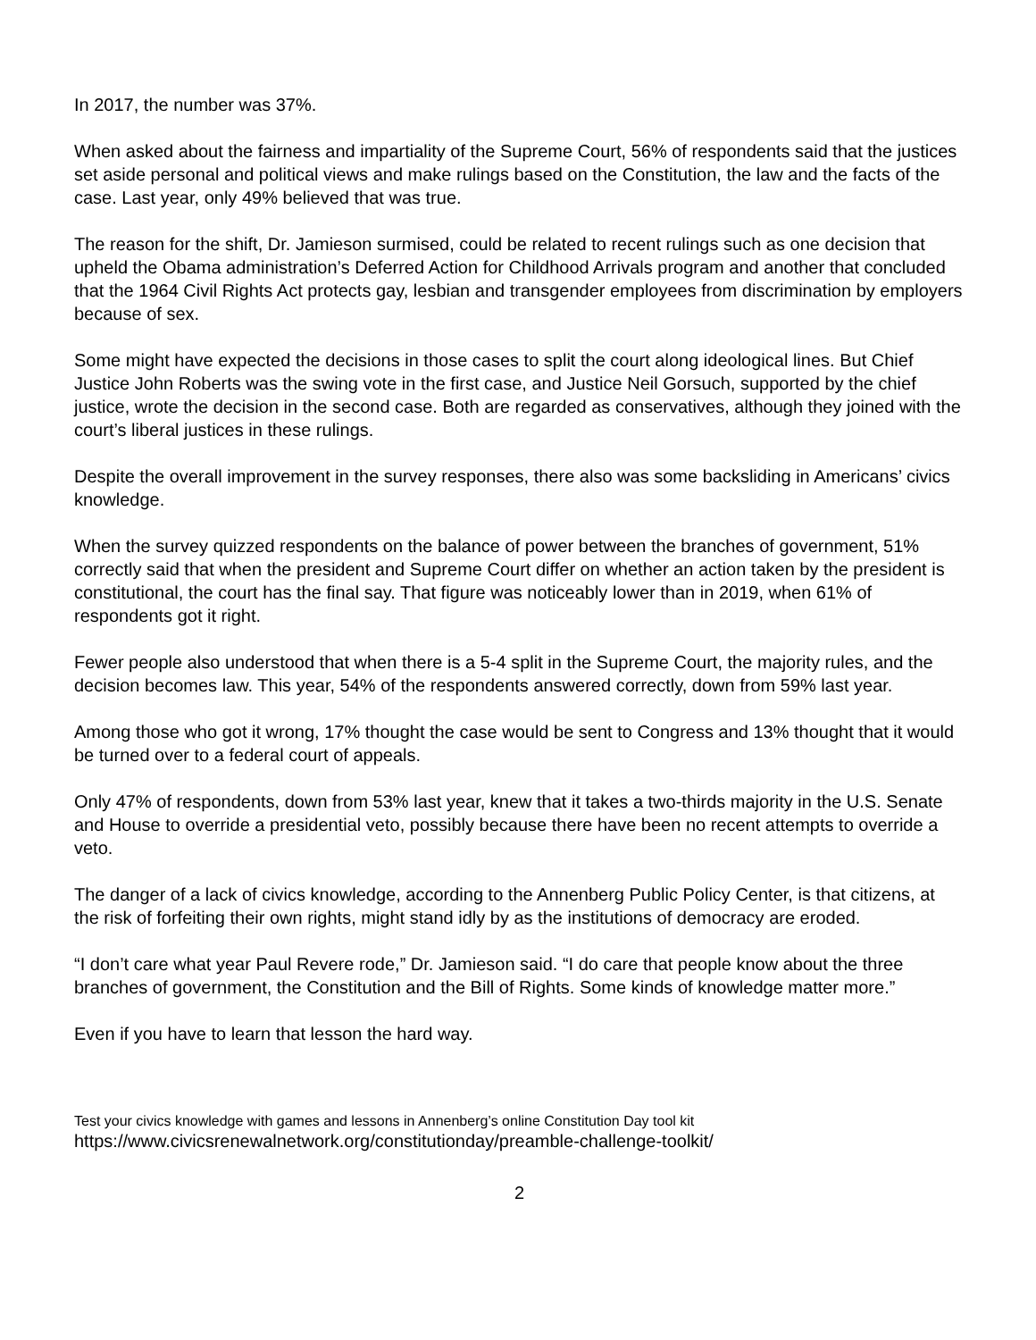In 2017, the number was 37%.
When asked about the fairness and impartiality of the Supreme Court, 56% of respondents said that the justices set aside personal and political views and make rulings based on the Constitution, the law and the facts of the case. Last year, only 49% believed that was true.
The reason for the shift, Dr. Jamieson surmised, could be related to recent rulings such as one decision that upheld the Obama administration’s Deferred Action for Childhood Arrivals program and another that concluded that the 1964 Civil Rights Act protects gay, lesbian and transgender employees from discrimination by employers because of sex.
Some might have expected the decisions in those cases to split the court along ideological lines. But Chief Justice John Roberts was the swing vote in the first case, and Justice Neil Gorsuch, supported by the chief justice, wrote the decision in the second case. Both are regarded as conservatives, although they joined with the court’s liberal justices in these rulings.
Despite the overall improvement in the survey responses, there also was some backsliding in Americans’ civics knowledge.
When the survey quizzed respondents on the balance of power between the branches of government, 51% correctly said that when the president and Supreme Court differ on whether an action taken by the president is constitutional, the court has the final say. That figure was noticeably lower than in 2019, when 61% of respondents got it right.
Fewer people also understood that when there is a 5-4 split in the Supreme Court, the majority rules, and the decision becomes law. This year, 54% of the respondents answered correctly, down from 59% last year.
Among those who got it wrong, 17% thought the case would be sent to Congress and 13% thought that it would be turned over to a federal court of appeals.
Only 47% of respondents, down from 53% last year, knew that it takes a two-thirds majority in the U.S. Senate and House to override a presidential veto, possibly because there have been no recent attempts to override a veto.
The danger of a lack of civics knowledge, according to the Annenberg Public Policy Center, is that citizens, at the risk of forfeiting their own rights, might stand idly by as the institutions of democracy are eroded.
“I don’t care what year Paul Revere rode,” Dr. Jamieson said. “I do care that people know about the three branches of government, the Constitution and the Bill of Rights. Some kinds of knowledge matter more.”
Even if you have to learn that lesson the hard way.
Test your civics knowledge with games and lessons in Annenberg’s online Constitution Day tool kit
https://www.civicsrenewalnetwork.org/constitutionday/preamble-challenge-toolkit/
2